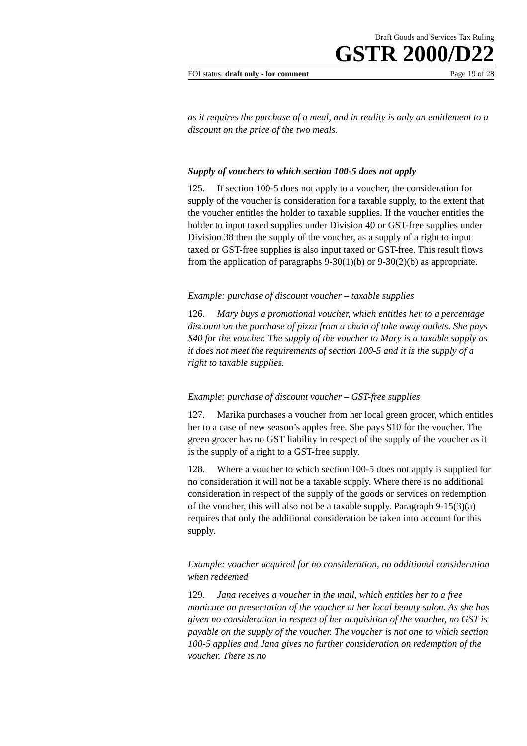Draft Goods and Services Tax Ruling
GSTR 2000/D22
FOI status: draft only - for comment Page 19 of 28
as it requires the purchase of a meal, and in reality is only an entitlement to a discount on the price of the two meals.
Supply of vouchers to which section 100-5 does not apply
125. If section 100-5 does not apply to a voucher, the consideration for supply of the voucher is consideration for a taxable supply, to the extent that the voucher entitles the holder to taxable supplies. If the voucher entitles the holder to input taxed supplies under Division 40 or GST-free supplies under Division 38 then the supply of the voucher, as a supply of a right to input taxed or GST-free supplies is also input taxed or GST-free. This result flows from the application of paragraphs 9-30(1)(b) or 9-30(2)(b) as appropriate.
Example: purchase of discount voucher – taxable supplies
126. Mary buys a promotional voucher, which entitles her to a percentage discount on the purchase of pizza from a chain of take away outlets. She pays $40 for the voucher. The supply of the voucher to Mary is a taxable supply as it does not meet the requirements of section 100-5 and it is the supply of a right to taxable supplies.
Example: purchase of discount voucher – GST-free supplies
127. Marika purchases a voucher from her local green grocer, which entitles her to a case of new season’s apples free. She pays $10 for the voucher. The green grocer has no GST liability in respect of the supply of the voucher as it is the supply of a right to a GST-free supply.
128. Where a voucher to which section 100-5 does not apply is supplied for no consideration it will not be a taxable supply. Where there is no additional consideration in respect of the supply of the goods or services on redemption of the voucher, this will also not be a taxable supply. Paragraph 9-15(3)(a) requires that only the additional consideration be taken into account for this supply.
Example: voucher acquired for no consideration, no additional consideration when redeemed
129. Jana receives a voucher in the mail, which entitles her to a free manicure on presentation of the voucher at her local beauty salon. As she has given no consideration in respect of her acquisition of the voucher, no GST is payable on the supply of the voucher. The voucher is not one to which section 100-5 applies and Jana gives no further consideration on redemption of the voucher. There is no